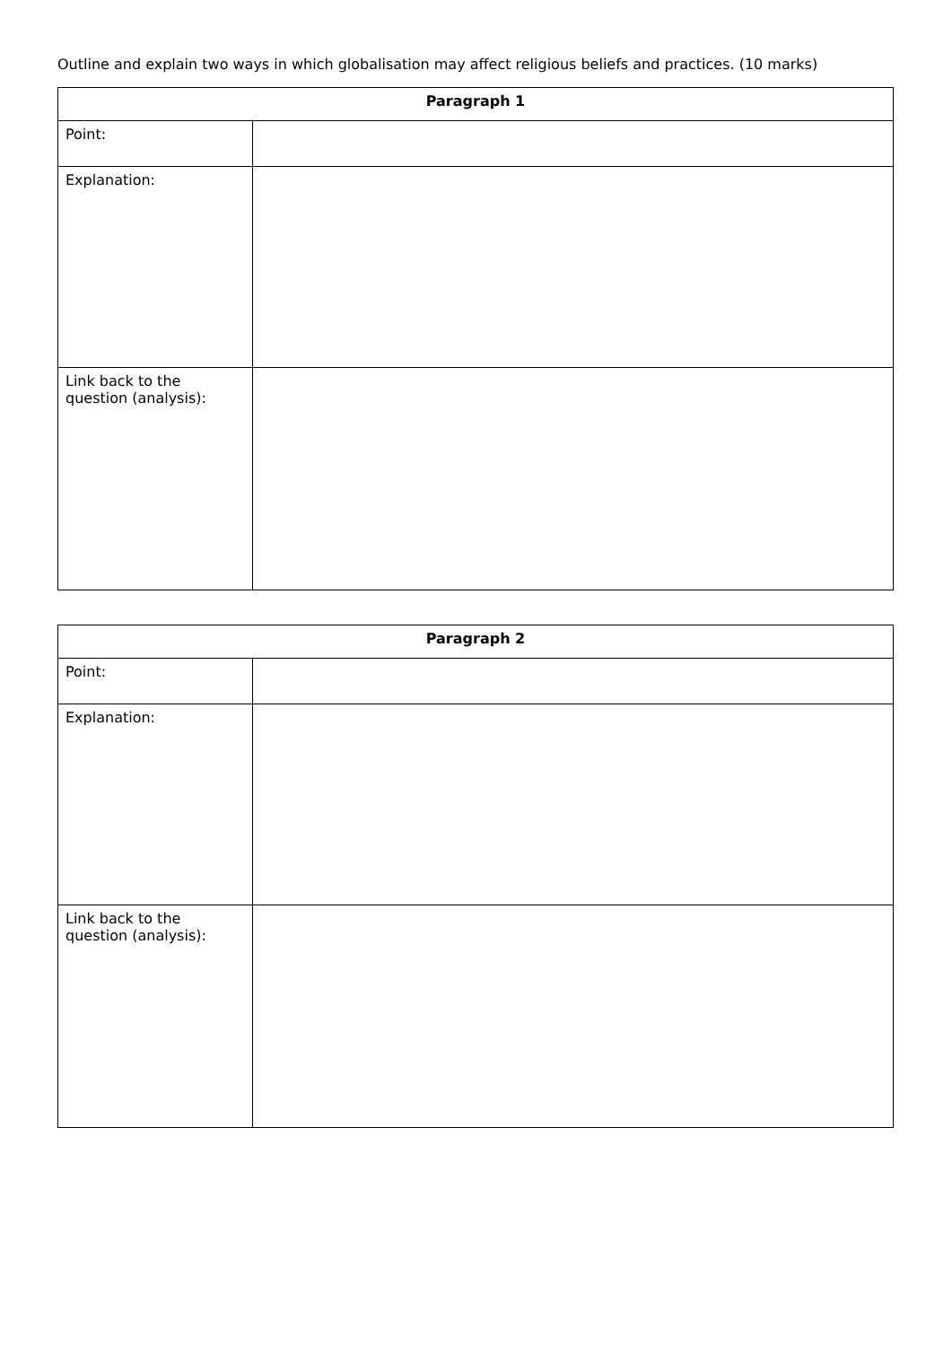Outline and explain two ways in which globalisation may affect religious beliefs and practices. (10 marks)
| Paragraph 1 | |
| --- | --- |
| Point: | |
| Explanation: | |
| Link back to the question (analysis): | |
| Paragraph 2 | |
| --- | --- |
| Point: | |
| Explanation: | |
| Link back to the question (analysis): | |